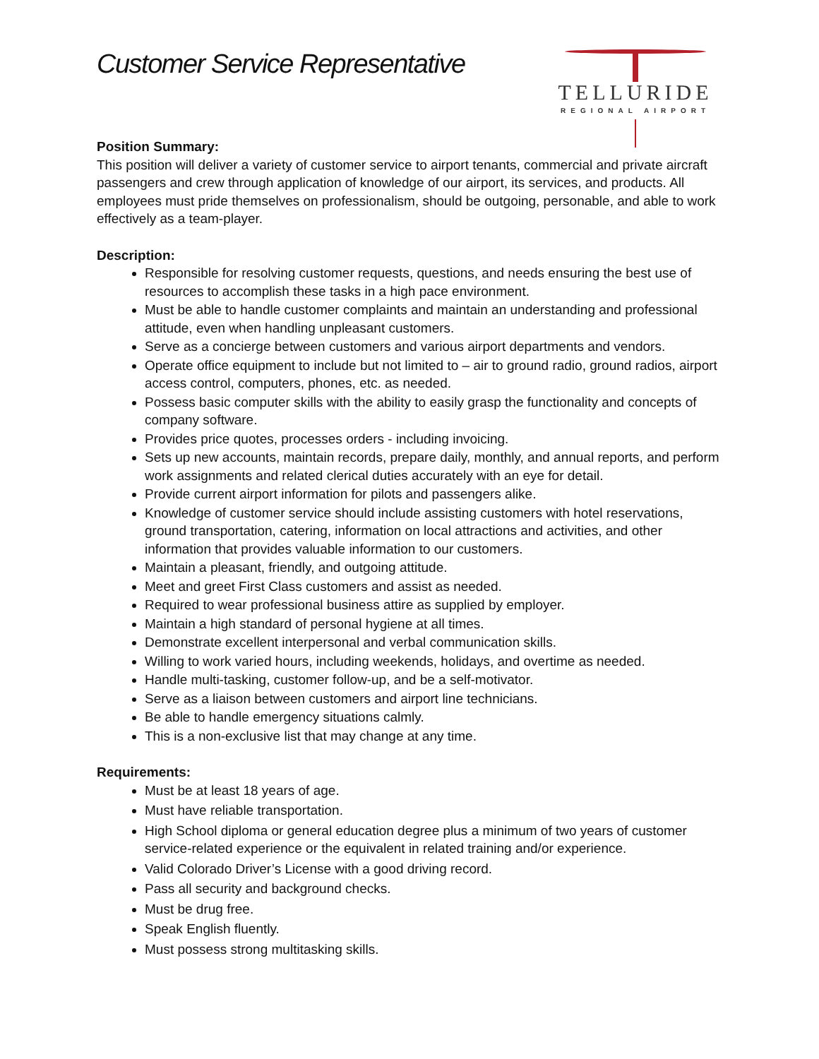Customer Service Representative
TELLURIDE
REGIONAL AIRPORT
Position Summary:
This position will deliver a variety of customer service to airport tenants, commercial and private aircraft passengers and crew through application of knowledge of our airport, its services, and products. All employees must pride themselves on professionalism, should be outgoing, personable, and able to work effectively as a team-player.
Description:
Responsible for resolving customer requests, questions, and needs ensuring the best use of resources to accomplish these tasks in a high pace environment.
Must be able to handle customer complaints and maintain an understanding and professional attitude, even when handling unpleasant customers.
Serve as a concierge between customers and various airport departments and vendors.
Operate office equipment to include but not limited to – air to ground radio, ground radios, airport access control, computers, phones, etc. as needed.
Possess basic computer skills with the ability to easily grasp the functionality and concepts of company software.
Provides price quotes, processes orders - including invoicing.
Sets up new accounts, maintain records, prepare daily, monthly, and annual reports, and perform work assignments and related clerical duties accurately with an eye for detail.
Provide current airport information for pilots and passengers alike.
Knowledge of customer service should include assisting customers with hotel reservations, ground transportation, catering, information on local attractions and activities, and other information that provides valuable information to our customers.
Maintain a pleasant, friendly, and outgoing attitude.
Meet and greet First Class customers and assist as needed.
Required to wear professional business attire as supplied by employer.
Maintain a high standard of personal hygiene at all times.
Demonstrate excellent interpersonal and verbal communication skills.
Willing to work varied hours, including weekends, holidays, and overtime as needed.
Handle multi-tasking, customer follow-up, and be a self-motivator.
Serve as a liaison between customers and airport line technicians.
Be able to handle emergency situations calmly.
This is a non-exclusive list that may change at any time.
Requirements:
Must be at least 18 years of age.
Must have reliable transportation.
High School diploma or general education degree plus a minimum of two years of customer service-related experience or the equivalent in related training and/or experience.
Valid Colorado Driver’s License with a good driving record.
Pass all security and background checks.
Must be drug free.
Speak English fluently.
Must possess strong multitasking skills.